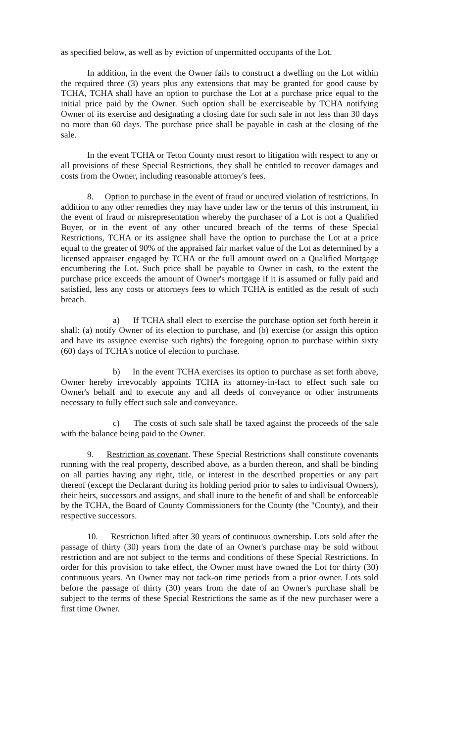as specified below, as well as by eviction of unpermitted occupants of the Lot.
In addition, in the event the Owner fails to construct a dwelling on the Lot within the required three (3) years plus any extensions that may be granted for good cause by TCHA, TCHA shall have an option to purchase the Lot at a purchase price equal to the initial price paid by the Owner. Such option shall be exerciseable by TCHA notifying Owner of its exercise and designating a closing date for such sale in not less than 30 days no more than 60 days. The purchase price shall be payable in cash at the closing of the sale.
In the event TCHA or Teton County must resort to litigation with respect to any or all provisions of these Special Restrictions, they shall be entitled to recover damages and costs from the Owner, including reasonable attorney's fees.
8. Option to purchase in the event of fraud or uncured violation of restrictions. In addition to any other remedies they may have under law or the terms of this instrument, in the event of fraud or misrepresentation whereby the purchaser of a Lot is not a Qualified Buyer, or in the event of any other uncured breach of the terms of these Special Restrictions, TCHA or its assignee shall have the option to purchase the Lot at a price equal to the greater of 90% of the appraised fair market value of the Lot as determined by a licensed appraiser engaged by TCHA or the full amount owed on a Qualified Mortgage encumbering the Lot. Such price shall be payable to Owner in cash, to the extent the purchase price exceeds the amount of Owner's mortgage if it is assumed or fully paid and satisfied, less any costs or attorneys fees to which TCHA is entitled as the result of such breach.
a) If TCHA shall elect to exercise the purchase option set forth herein it shall: (a) notify Owner of its election to purchase, and (b) exercise (or assign this option and have its assignee exercise such rights) the foregoing option to purchase within sixty (60) days of TCHA's notice of election to purchase.
b) In the event TCHA exercises its option to purchase as set forth above, Owner hereby irrevocably appoints TCHA its attorney-in-fact to effect such sale on Owner's behalf and to execute any and all deeds of conveyance or other instruments necessary to fully effect such sale and conveyance.
c) The costs of such sale shall be taxed against the proceeds of the sale with the balance being paid to the Owner.
9. Restriction as covenant. These Special Restrictions shall constitute covenants running with the real property, described above, as a burden thereon, and shall be binding on all parties having any right, title, or interest in the described properties or any part thereof (except the Declarant during its holding period prior to sales to indivisual Owners), their heirs, successors and assigns, and shall inure to the benefit of and shall be enforceable by the TCHA, the Board of County Commissioners for the County (the "County), and their respective successors.
10. Restriction lifted after 30 years of continuous ownership. Lots sold after the passage of thirty (30) years from the date of an Owner's purchase may be sold without restriction and are not subject to the terms and conditions of these Special Restrictions. In order for this provision to take effect, the Owner must have owned the Lot for thirty (30) continuous years. An Owner may not tack-on time periods from a prior owner. Lots sold before the passage of thirty (30) years from the date of an Owner's purchase shall be subject to the terms of these Special Restrictions the same as if the new purchaser were a first time Owner.